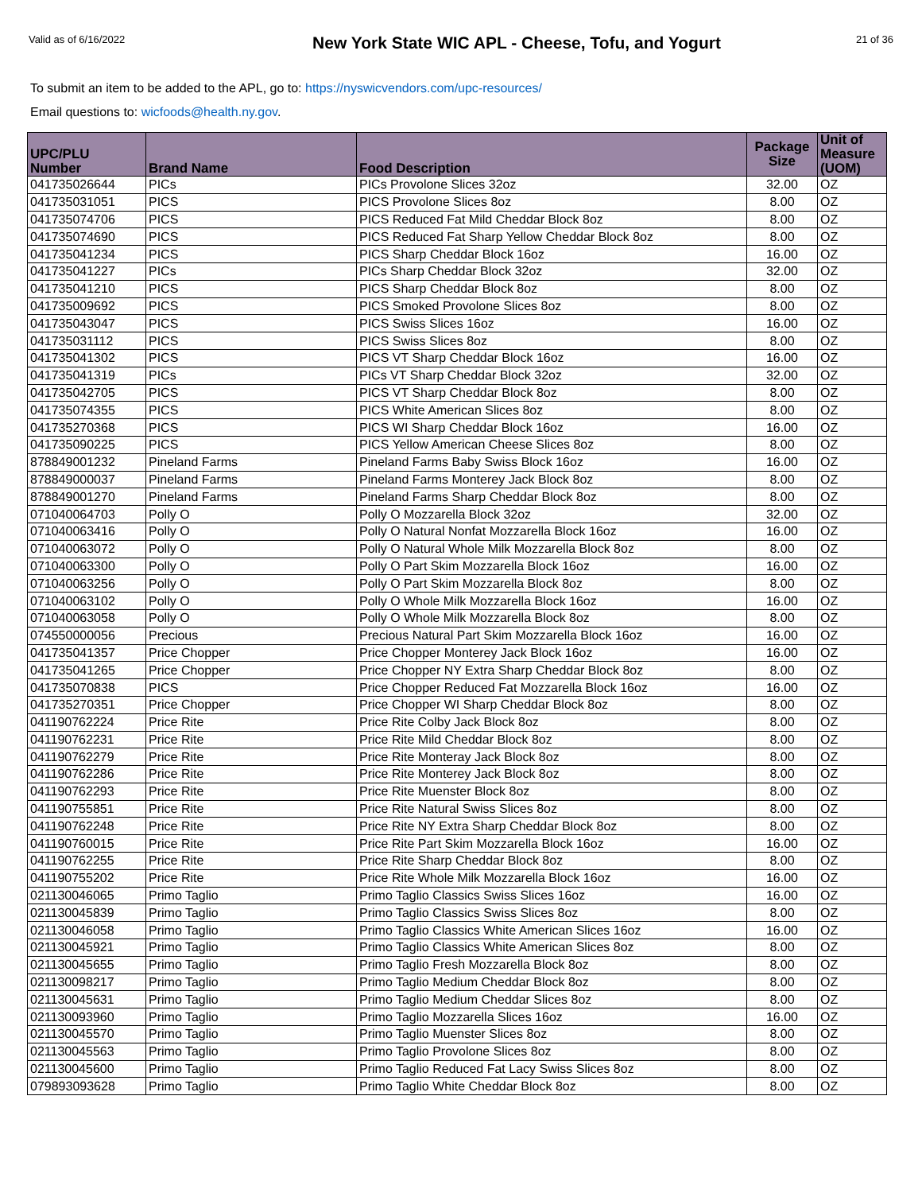Valid as of 6/16/2022
New York State WIC APL - Cheese, Tofu, and Yogurt
21 of 36
To submit an item to be added to the APL, go to: https://nyswicvendors.com/upc-resources/
Email questions to: wicfoods@health.ny.gov.
| UPC/PLU Number | Brand Name | Food Description | Package Size | Unit of Measure (UOM) |
| --- | --- | --- | --- | --- |
| 041735026644 | PICs | PICs Provolone Slices 32oz | 32.00 | OZ |
| 041735031051 | PICS | PICS Provolone Slices 8oz | 8.00 | OZ |
| 041735074706 | PICS | PICS Reduced Fat Mild Cheddar Block 8oz | 8.00 | OZ |
| 041735074690 | PICS | PICS Reduced Fat Sharp Yellow Cheddar Block 8oz | 8.00 | OZ |
| 041735041234 | PICS | PICS Sharp Cheddar Block 16oz | 16.00 | OZ |
| 041735041227 | PICs | PICs Sharp Cheddar Block 32oz | 32.00 | OZ |
| 041735041210 | PICS | PICS Sharp Cheddar Block 8oz | 8.00 | OZ |
| 041735009692 | PICS | PICS Smoked Provolone Slices 8oz | 8.00 | OZ |
| 041735043047 | PICS | PICS Swiss Slices 16oz | 16.00 | OZ |
| 041735031112 | PICS | PICS Swiss Slices 8oz | 8.00 | OZ |
| 041735041302 | PICS | PICS VT Sharp Cheddar Block 16oz | 16.00 | OZ |
| 041735041319 | PICs | PICs VT Sharp Cheddar Block 32oz | 32.00 | OZ |
| 041735042705 | PICS | PICS VT Sharp Cheddar Block 8oz | 8.00 | OZ |
| 041735074355 | PICS | PICS White American Slices 8oz | 8.00 | OZ |
| 041735270368 | PICS | PICS WI Sharp Cheddar Block 16oz | 16.00 | OZ |
| 041735090225 | PICS | PICS Yellow American Cheese Slices 8oz | 8.00 | OZ |
| 878849001232 | Pineland Farms | Pineland Farms Baby Swiss Block 16oz | 16.00 | OZ |
| 878849000037 | Pineland Farms | Pineland Farms Monterey Jack Block 8oz | 8.00 | OZ |
| 878849001270 | Pineland Farms | Pineland Farms Sharp Cheddar Block 8oz | 8.00 | OZ |
| 071040064703 | Polly O | Polly O Mozzarella Block 32oz | 32.00 | OZ |
| 071040063416 | Polly O | Polly O Natural Nonfat Mozzarella Block 16oz | 16.00 | OZ |
| 071040063072 | Polly O | Polly O Natural Whole Milk Mozzarella Block 8oz | 8.00 | OZ |
| 071040063300 | Polly O | Polly O Part Skim Mozzarella Block 16oz | 16.00 | OZ |
| 071040063256 | Polly O | Polly O Part Skim Mozzarella Block 8oz | 8.00 | OZ |
| 071040063102 | Polly O | Polly O Whole Milk Mozzarella Block 16oz | 16.00 | OZ |
| 071040063058 | Polly O | Polly O Whole Milk Mozzarella Block 8oz | 8.00 | OZ |
| 074550000056 | Precious | Precious Natural Part Skim Mozzarella Block 16oz | 16.00 | OZ |
| 041735041357 | Price Chopper | Price Chopper Monterey Jack Block 16oz | 16.00 | OZ |
| 041735041265 | Price Chopper | Price Chopper NY Extra Sharp Cheddar Block 8oz | 8.00 | OZ |
| 041735070838 | PICS | Price Chopper Reduced Fat Mozzarella Block 16oz | 16.00 | OZ |
| 041735270351 | Price Chopper | Price Chopper WI Sharp Cheddar Block 8oz | 8.00 | OZ |
| 041190762224 | Price Rite | Price Rite Colby Jack Block 8oz | 8.00 | OZ |
| 041190762231 | Price Rite | Price Rite Mild Cheddar Block 8oz | 8.00 | OZ |
| 041190762279 | Price Rite | Price Rite Monteray Jack Block 8oz | 8.00 | OZ |
| 041190762286 | Price Rite | Price Rite Monterey Jack Block 8oz | 8.00 | OZ |
| 041190762293 | Price Rite | Price Rite Muenster Block 8oz | 8.00 | OZ |
| 041190755851 | Price Rite | Price Rite Natural Swiss Slices 8oz | 8.00 | OZ |
| 041190762248 | Price Rite | Price Rite NY Extra Sharp Cheddar Block 8oz | 8.00 | OZ |
| 041190760015 | Price Rite | Price Rite Part Skim Mozzarella Block 16oz | 16.00 | OZ |
| 041190762255 | Price Rite | Price Rite Sharp Cheddar Block 8oz | 8.00 | OZ |
| 041190755202 | Price Rite | Price Rite Whole Milk Mozzarella Block 16oz | 16.00 | OZ |
| 021130046065 | Primo Taglio | Primo Taglio Classics Swiss Slices 16oz | 16.00 | OZ |
| 021130045839 | Primo Taglio | Primo Taglio Classics Swiss Slices 8oz | 8.00 | OZ |
| 021130046058 | Primo Taglio | Primo Taglio Classics White American Slices 16oz | 16.00 | OZ |
| 021130045921 | Primo Taglio | Primo Taglio Classics White American Slices 8oz | 8.00 | OZ |
| 021130045655 | Primo Taglio | Primo Taglio Fresh Mozzarella Block 8oz | 8.00 | OZ |
| 021130098217 | Primo Taglio | Primo Taglio Medium Cheddar Block 8oz | 8.00 | OZ |
| 021130045631 | Primo Taglio | Primo Taglio Medium Cheddar Slices 8oz | 8.00 | OZ |
| 021130093960 | Primo Taglio | Primo Taglio Mozzarella Slices 16oz | 16.00 | OZ |
| 021130045570 | Primo Taglio | Primo Taglio Muenster Slices 8oz | 8.00 | OZ |
| 021130045563 | Primo Taglio | Primo Taglio Provolone Slices 8oz | 8.00 | OZ |
| 021130045600 | Primo Taglio | Primo Taglio Reduced Fat Lacy Swiss Slices 8oz | 8.00 | OZ |
| 079893093628 | Primo Taglio | Primo Taglio White Cheddar Block 8oz | 8.00 | OZ |